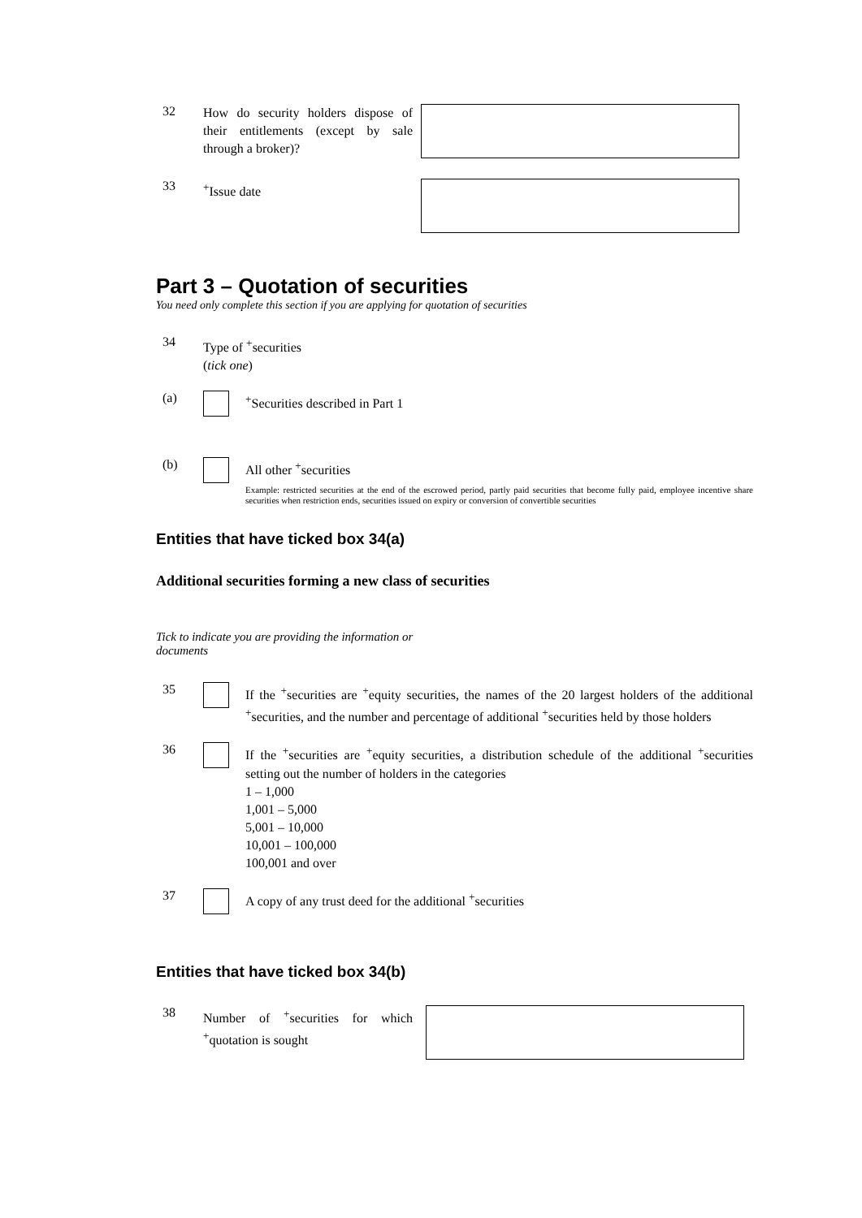32
How do security holders dispose of their entitlements (except by sale through a broker)?
33
<sup>+</sup>Issue date
Part 3 – Quotation of securities
You need only complete this section if you are applying for quotation of securities
34
Type of <sup>+</sup>securities
(tick one)
(a)
<sup>+</sup>Securities described in Part 1
(b)
All other <sup>+</sup>securities
Example: restricted securities at the end of the escrowed period, partly paid securities that become fully paid, employee incentive share securities when restriction ends, securities issued on expiry or conversion of convertible securities
Entities that have ticked box 34(a)
Additional securities forming a new class of securities
Tick to indicate you are providing the information or documents
35
If the <sup>+</sup>securities are <sup>+</sup>equity securities, the names of the 20 largest holders of the additional <sup>+</sup>securities, and the number and percentage of additional <sup>+</sup>securities held by those holders
36
If the <sup>+</sup>securities are <sup>+</sup>equity securities, a distribution schedule of the additional <sup>+</sup>securities setting out the number of holders in the categories
1 – 1,000
1,001 – 5,000
5,001 – 10,000
10,001 – 100,000
100,001 and over
37
A copy of any trust deed for the additional <sup>+</sup>securities
Entities that have ticked box 34(b)
38
Number of <sup>+</sup>securities for which <sup>+</sup>quotation is sought